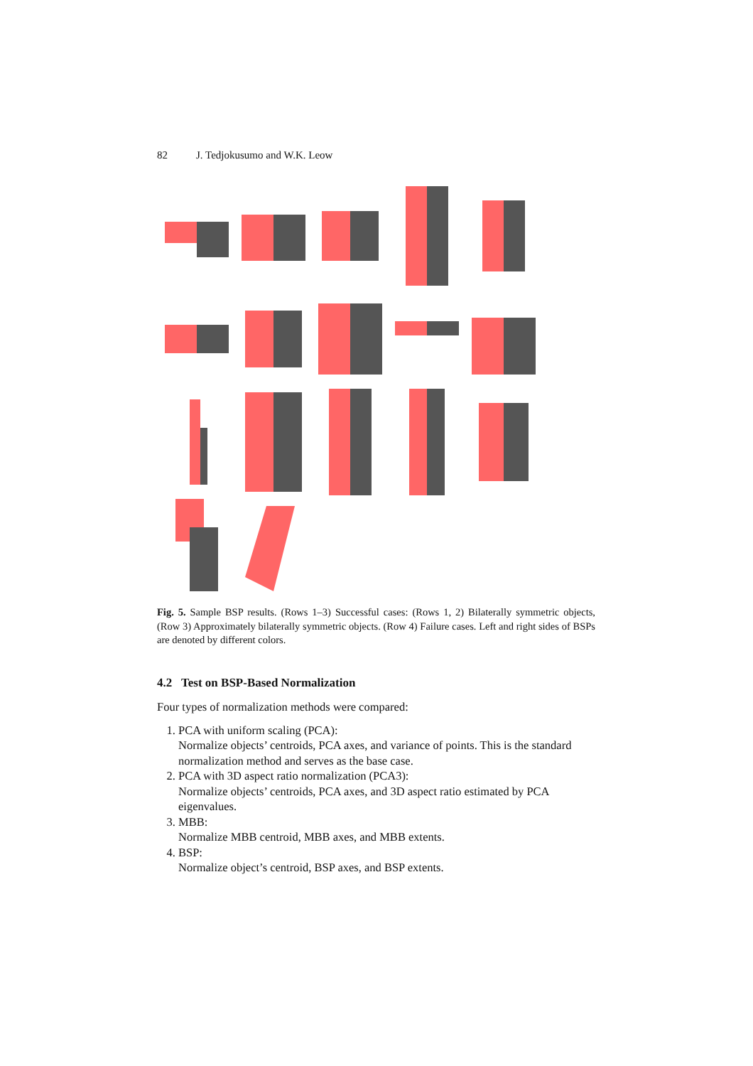82 J. Tedjokusumo and W.K. Leow
Fig. 5. Sample BSP results. (Rows 1–3) Successful cases: (Rows 1, 2) Bilaterally symmetric objects, (Row 3) Approximately bilaterally symmetric objects. (Row 4) Failure cases. Left and right sides of BSPs are denoted by different colors.
4.2 Test on BSP-Based Normalization
Four types of normalization methods were compared:
1. PCA with uniform scaling (PCA):
Normalize objects’ centroids, PCA axes, and variance of points. This is the standard normalization method and serves as the base case.
2. PCA with 3D aspect ratio normalization (PCA3):
Normalize objects’ centroids, PCA axes, and 3D aspect ratio estimated by PCA eigenvalues.
3. MBB:
Normalize MBB centroid, MBB axes, and MBB extents.
4. BSP:
Normalize object’s centroid, BSP axes, and BSP extents.